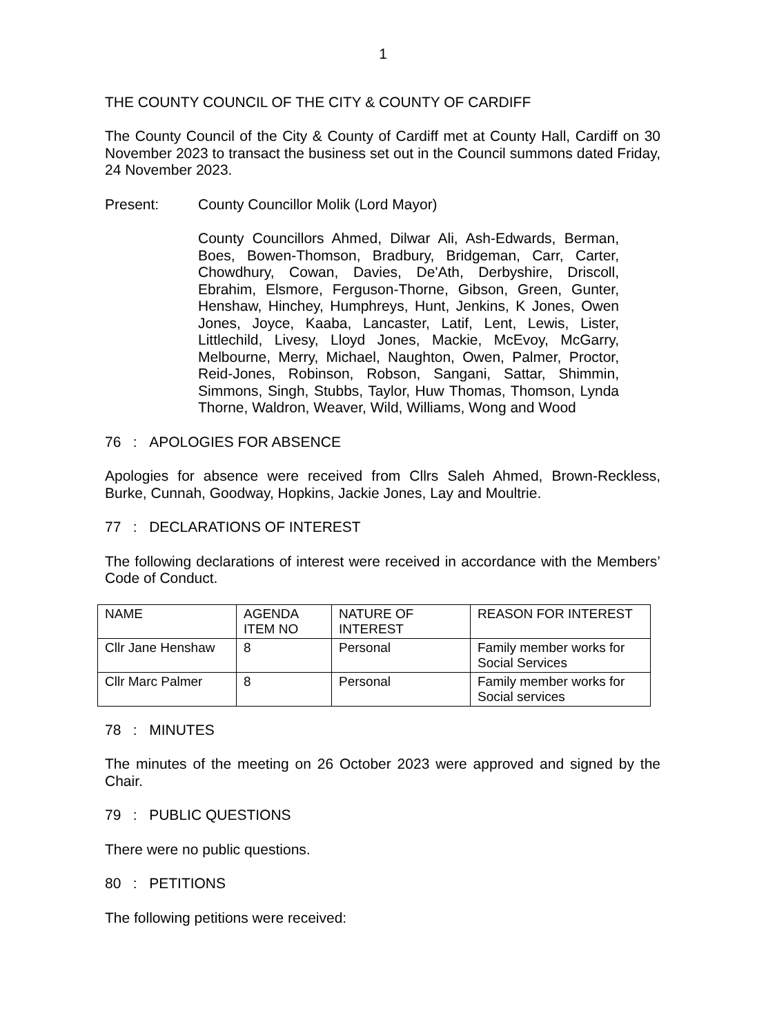1
THE COUNTY COUNCIL OF THE CITY & COUNTY OF CARDIFF
The County Council of the City & County of Cardiff met at County Hall, Cardiff on 30 November 2023 to transact the business set out in the Council summons dated Friday, 24 November 2023.
Present: County Councillor Molik (Lord Mayor)
County Councillors Ahmed, Dilwar Ali, Ash-Edwards, Berman, Boes, Bowen-Thomson, Bradbury, Bridgeman, Carr, Carter, Chowdhury, Cowan, Davies, De'Ath, Derbyshire, Driscoll, Ebrahim, Elsmore, Ferguson-Thorne, Gibson, Green, Gunter, Henshaw, Hinchey, Humphreys, Hunt, Jenkins, K Jones, Owen Jones, Joyce, Kaaba, Lancaster, Latif, Lent, Lewis, Lister, Littlechild, Livesy, Lloyd Jones, Mackie, McEvoy, McGarry, Melbourne, Merry, Michael, Naughton, Owen, Palmer, Proctor, Reid-Jones, Robinson, Robson, Sangani, Sattar, Shimmin, Simmons, Singh, Stubbs, Taylor, Huw Thomas, Thomson, Lynda Thorne, Waldron, Weaver, Wild, Williams, Wong and Wood
76 : APOLOGIES FOR ABSENCE
Apologies for absence were received from Cllrs Saleh Ahmed, Brown-Reckless, Burke, Cunnah, Goodway, Hopkins, Jackie Jones, Lay and Moultrie.
77 : DECLARATIONS OF INTEREST
The following declarations of interest were received in accordance with the Members’ Code of Conduct.
| NAME | AGENDA ITEM NO | NATURE OF INTEREST | REASON FOR INTEREST |
| Cllr Jane Henshaw | 8 | Personal | Family member works for Social Services |
| Cllr Marc Palmer | 8 | Personal | Family member works for Social services |
78 : MINUTES
The minutes of the meeting on 26 October 2023 were approved and signed by the Chair.
79 : PUBLIC QUESTIONS
There were no public questions.
80 : PETITIONS
The following petitions were received: